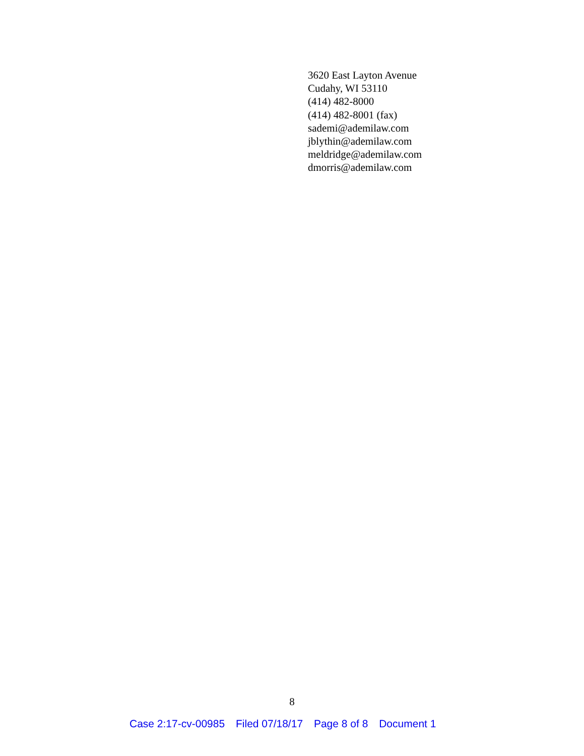3620 East Layton Avenue
Cudahy, WI 53110
(414) 482-8000
(414) 482-8001 (fax)
sademi@ademilaw.com
jblythin@ademilaw.com
meldridge@ademilaw.com
dmorris@ademilaw.com
8
Case 2:17-cv-00985 Filed 07/18/17 Page 8 of 8 Document 1